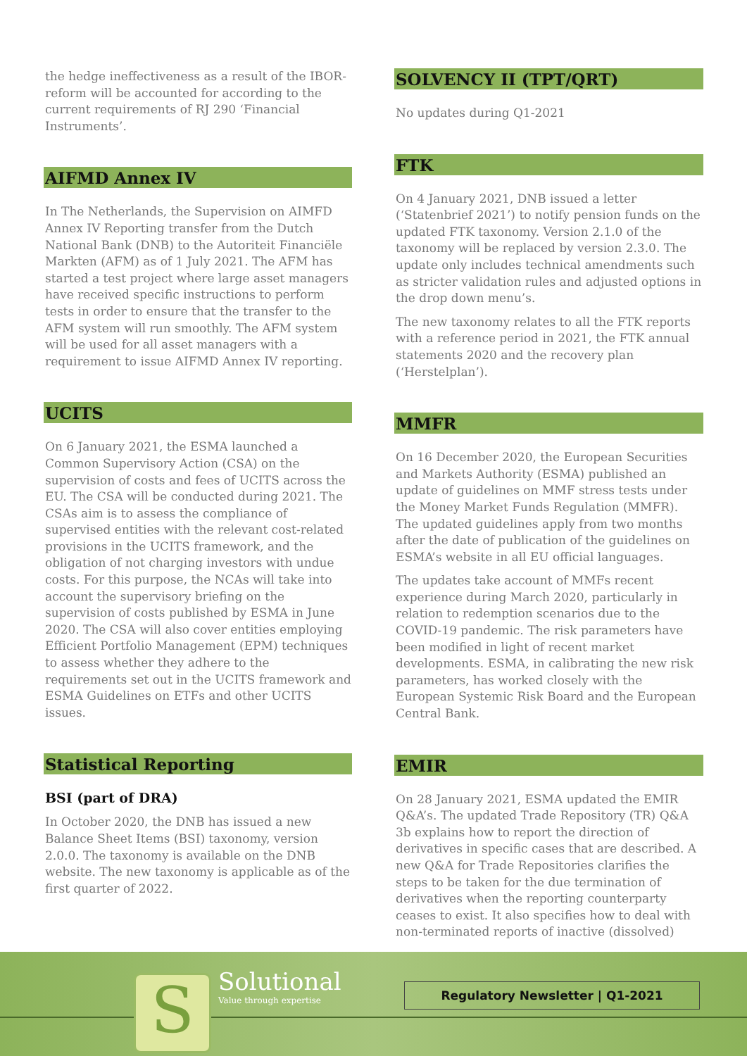the hedge ineffectiveness as a result of the IBOR-reform will be accounted for according to the current requirements of RJ 290 ‘Financial Instruments’.
AIFMD Annex IV
In The Netherlands, the Supervision on AIMFD Annex IV Reporting transfer from the Dutch National Bank (DNB) to the Autoriteit Financiële Markten (AFM) as of 1 July 2021. The AFM has started a test project where large asset managers have received specific instructions to perform tests in order to ensure that the transfer to the AFM system will run smoothly. The AFM system will be used for all asset managers with a requirement to issue AIFMD Annex IV reporting.
UCITS
On 6 January 2021, the ESMA launched a Common Supervisory Action (CSA) on the supervision of costs and fees of UCITS across the EU. The CSA will be conducted during 2021. The CSAs aim is to assess the compliance of supervised entities with the relevant cost-related provisions in the UCITS framework, and the obligation of not charging investors with undue costs. For this purpose, the NCAs will take into account the supervisory briefing on the supervision of costs published by ESMA in June 2020. The CSA will also cover entities employing Efficient Portfolio Management (EPM) techniques to assess whether they adhere to the requirements set out in the UCITS framework and ESMA Guidelines on ETFs and other UCITS issues.
Statistical Reporting
BSI (part of DRA)
In October 2020, the DNB has issued a new Balance Sheet Items (BSI) taxonomy, version 2.0.0. The taxonomy is available on the DNB website. The new taxonomy is applicable as of the first quarter of 2022.
SOLVENCY II (TPT/QRT)
No updates during Q1-2021
FTK
On 4 January 2021, DNB issued a letter (‘Statenbrief 2021’) to notify pension funds on the updated FTK taxonomy. Version 2.1.0 of the taxonomy will be replaced by version 2.3.0. The update only includes technical amendments such as stricter validation rules and adjusted options in the drop down menu’s.
The new taxonomy relates to all the FTK reports with a reference period in 2021, the FTK annual statements 2020 and the recovery plan (‘Herstelplan’).
MMFR
On 16 December 2020, the European Securities and Markets Authority (ESMA) published an update of guidelines on MMF stress tests under the Money Market Funds Regulation (MMFR). The updated guidelines apply from two months after the date of publication of the guidelines on ESMA’s website in all EU official languages.
The updates take account of MMFs recent experience during March 2020, particularly in relation to redemption scenarios due to the COVID-19 pandemic. The risk parameters have been modified in light of recent market developments. ESMA, in calibrating the new risk parameters, has worked closely with the European Systemic Risk Board and the European Central Bank.
EMIR
On 28 January 2021, ESMA updated the EMIR Q&A’s. The updated Trade Repository (TR) Q&A 3b explains how to report the direction of derivatives in specific cases that are described. A new Q&A for Trade Repositories clarifies the steps to be taken for the due termination of derivatives when the reporting counterparty ceases to exist. It also specifies how to deal with non-terminated reports of inactive (dissolved)
S
Solutional
Value through expertise
Regulatory Newsletter | Q1-2021